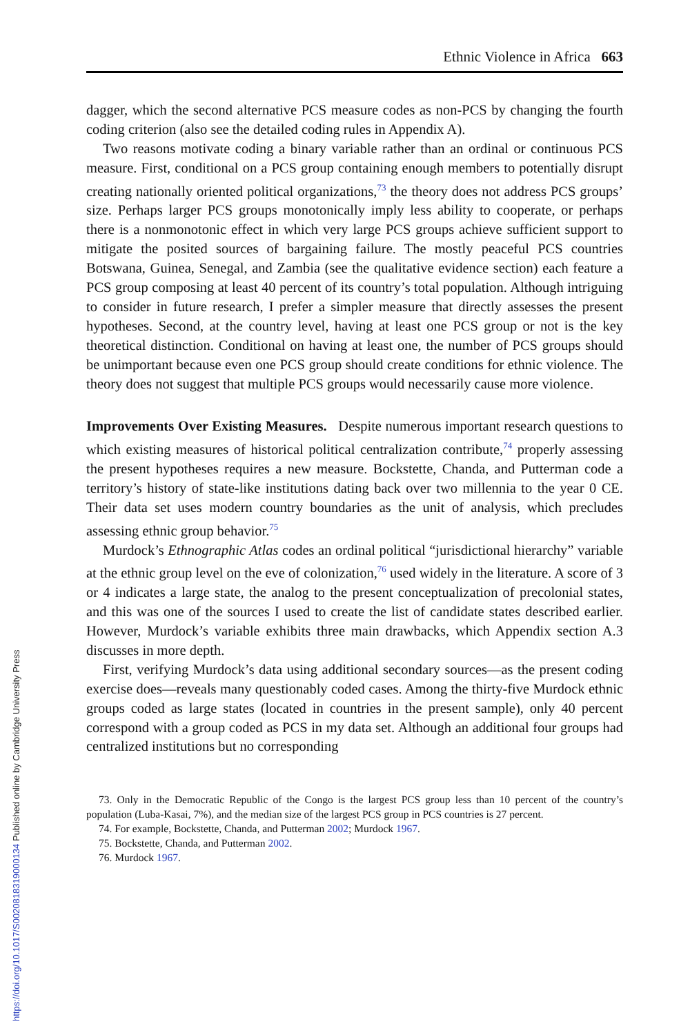Ethnic Violence in Africa 663
dagger, which the second alternative PCS measure codes as non-PCS by changing the fourth coding criterion (also see the detailed coding rules in Appendix A).
Two reasons motivate coding a binary variable rather than an ordinal or continuous PCS measure. First, conditional on a PCS group containing enough members to potentially disrupt creating nationally oriented political organizations,<sup>73</sup> the theory does not address PCS groups’ size. Perhaps larger PCS groups monotonically imply less ability to cooperate, or perhaps there is a nonmonotonic effect in which very large PCS groups achieve sufficient support to mitigate the posited sources of bargaining failure. The mostly peaceful PCS countries Botswana, Guinea, Senegal, and Zambia (see the qualitative evidence section) each feature a PCS group composing at least 40 percent of its country’s total population. Although intriguing to consider in future research, I prefer a simpler measure that directly assesses the present hypotheses. Second, at the country level, having at least one PCS group or not is the key theoretical distinction. Conditional on having at least one, the number of PCS groups should be unimportant because even one PCS group should create conditions for ethnic violence. The theory does not suggest that multiple PCS groups would necessarily cause more violence.
Improvements Over Existing Measures. Despite numerous important research questions to which existing measures of historical political centralization contribute,<sup>74</sup> properly assessing the present hypotheses requires a new measure. Bockstette, Chanda, and Putterman code a territory’s history of state-like institutions dating back over two millennia to the year 0 CE. Their data set uses modern country boundaries as the unit of analysis, which precludes assessing ethnic group behavior.<sup>75</sup>
Murdock’s Ethnographic Atlas codes an ordinal political “jurisdictional hierarchy” variable at the ethnic group level on the eve of colonization,<sup>76</sup> used widely in the literature. A score of 3 or 4 indicates a large state, the analog to the present conceptualization of precolonial states, and this was one of the sources I used to create the list of candidate states described earlier. However, Murdock’s variable exhibits three main drawbacks, which Appendix section A.3 discusses in more depth.
First, verifying Murdock’s data using additional secondary sources—as the present coding exercise does—reveals many questionably coded cases. Among the thirty-five Murdock ethnic groups coded as large states (located in countries in the present sample), only 40 percent correspond with a group coded as PCS in my data set. Although an additional four groups had centralized institutions but no corresponding
73. Only in the Democratic Republic of the Congo is the largest PCS group less than 10 percent of the country’s population (Luba-Kasai, 7%), and the median size of the largest PCS group in PCS countries is 27 percent.
74. For example, Bockstette, Chanda, and Putterman 2002; Murdock 1967.
75. Bockstette, Chanda, and Putterman 2002.
76. Murdock 1967.
https://doi.org/10.1017/S0020818319000134 Published online by Cambridge University Press